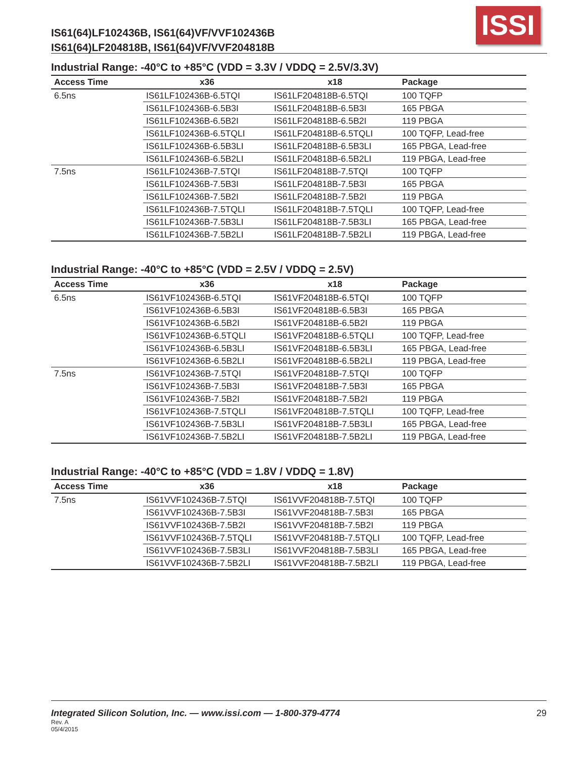IS61(64)LF102436B, IS61(64)VF/VVF102436B
IS61(64)LF204818B, IS61(64)VF/VVF204818B
ISSI
Industrial Range: -40°C to +85°C (VDD = 3.3V / VDDQ = 2.5V/3.3V)
| Access Time | x36 | x18 | Package |
| --- | --- | --- | --- |
| 6.5ns | IS61LF102436B-6.5TQI | IS61LF204818B-6.5TQI | 100 TQFP |
| | IS61LF102436B-6.5B3I | IS61LF204818B-6.5B3I | 165 PBGA |
| | IS61LF102436B-6.5B2I | IS61LF204818B-6.5B2I | 119 PBGA |
| | IS61LF102436B-6.5TQLI | IS61LF204818B-6.5TQLI | 100 TQFP, Lead-free |
| | IS61LF102436B-6.5B3LI | IS61LF204818B-6.5B3LI | 165 PBGA, Lead-free |
| | IS61LF102436B-6.5B2LI | IS61LF204818B-6.5B2LI | 119 PBGA, Lead-free |
| 7.5ns | IS61LF102436B-7.5TQI | IS61LF204818B-7.5TQI | 100 TQFP |
| | IS61LF102436B-7.5B3I | IS61LF204818B-7.5B3I | 165 PBGA |
| | IS61LF102436B-7.5B2I | IS61LF204818B-7.5B2I | 119 PBGA |
| | IS61LF102436B-7.5TQLI | IS61LF204818B-7.5TQLI | 100 TQFP, Lead-free |
| | IS61LF102436B-7.5B3LI | IS61LF204818B-7.5B3LI | 165 PBGA, Lead-free |
| | IS61LF102436B-7.5B2LI | IS61LF204818B-7.5B2LI | 119 PBGA, Lead-free |
Industrial Range: -40°C to +85°C (VDD = 2.5V / VDDQ = 2.5V)
| Access Time | x36 | x18 | Package |
| --- | --- | --- | --- |
| 6.5ns | IS61VF102436B-6.5TQI | IS61VF204818B-6.5TQI | 100 TQFP |
| | IS61VF102436B-6.5B3I | IS61VF204818B-6.5B3I | 165 PBGA |
| | IS61VF102436B-6.5B2I | IS61VF204818B-6.5B2I | 119 PBGA |
| | IS61VF102436B-6.5TQLI | IS61VF204818B-6.5TQLI | 100 TQFP, Lead-free |
| | IS61VF102436B-6.5B3LI | IS61VF204818B-6.5B3LI | 165 PBGA, Lead-free |
| | IS61VF102436B-6.5B2LI | IS61VF204818B-6.5B2LI | 119 PBGA, Lead-free |
| 7.5ns | IS61VF102436B-7.5TQI | IS61VF204818B-7.5TQI | 100 TQFP |
| | IS61VF102436B-7.5B3I | IS61VF204818B-7.5B3I | 165 PBGA |
| | IS61VF102436B-7.5B2I | IS61VF204818B-7.5B2I | 119 PBGA |
| | IS61VF102436B-7.5TQLI | IS61VF204818B-7.5TQLI | 100 TQFP, Lead-free |
| | IS61VF102436B-7.5B3LI | IS61VF204818B-7.5B3LI | 165 PBGA, Lead-free |
| | IS61VF102436B-7.5B2LI | IS61VF204818B-7.5B2LI | 119 PBGA, Lead-free |
Industrial Range: -40°C to +85°C (VDD = 1.8V / VDDQ = 1.8V)
| Access Time | x36 | x18 | Package |
| --- | --- | --- | --- |
| 7.5ns | IS61VVF102436B-7.5TQI | IS61VVF204818B-7.5TQI | 100 TQFP |
| | IS61VVF102436B-7.5B3I | IS61VVF204818B-7.5B3I | 165 PBGA |
| | IS61VVF102436B-7.5B2I | IS61VVF204818B-7.5B2I | 119 PBGA |
| | IS61VVF102436B-7.5TQLI | IS61VVF204818B-7.5TQLI | 100 TQFP, Lead-free |
| | IS61VVF102436B-7.5B3LI | IS61VVF204818B-7.5B3LI | 165 PBGA, Lead-free |
| | IS61VVF102436B-7.5B2LI | IS61VVF204818B-7.5B2LI | 119 PBGA, Lead-free |
29 Integrated Silicon Solution, Inc. — www.issi.com — 1-800-379-4774
Rev. A
05/4/2015